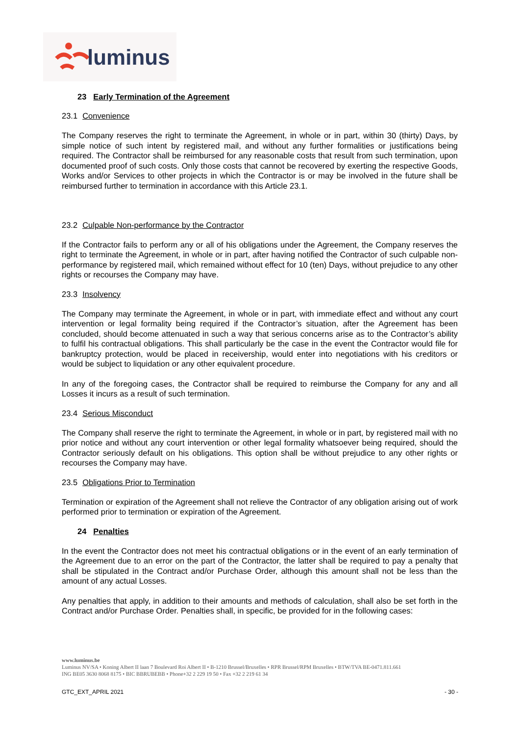luminus
23 Early Termination of the Agreement
23.1 Convenience
The Company reserves the right to terminate the Agreement, in whole or in part, within 30 (thirty) Days, by simple notice of such intent by registered mail, and without any further formalities or justifications being required. The Contractor shall be reimbursed for any reasonable costs that result from such termination, upon documented proof of such costs. Only those costs that cannot be recovered by exerting the respective Goods, Works and/or Services to other projects in which the Contractor is or may be involved in the future shall be reimbursed further to termination in accordance with this Article 23.1.
23.2 Culpable Non-performance by the Contractor
If the Contractor fails to perform any or all of his obligations under the Agreement, the Company reserves the right to terminate the Agreement, in whole or in part, after having notified the Contractor of such culpable non-performance by registered mail, which remained without effect for 10 (ten) Days, without prejudice to any other rights or recourses the Company may have.
23.3 Insolvency
The Company may terminate the Agreement, in whole or in part, with immediate effect and without any court intervention or legal formality being required if the Contractor’s situation, after the Agreement has been concluded, should become attenuated in such a way that serious concerns arise as to the Contractor’s ability to fulfil his contractual obligations. This shall particularly be the case in the event the Contractor would file for bankruptcy protection, would be placed in receivership, would enter into negotiations with his creditors or would be subject to liquidation or any other equivalent procedure.
In any of the foregoing cases, the Contractor shall be required to reimburse the Company for any and all Losses it incurs as a result of such termination.
23.4 Serious Misconduct
The Company shall reserve the right to terminate the Agreement, in whole or in part, by registered mail with no prior notice and without any court intervention or other legal formality whatsoever being required, should the Contractor seriously default on his obligations. This option shall be without prejudice to any other rights or recourses the Company may have.
23.5 Obligations Prior to Termination
Termination or expiration of the Agreement shall not relieve the Contractor of any obligation arising out of work performed prior to termination or expiration of the Agreement.
24 Penalties
In the event the Contractor does not meet his contractual obligations or in the event of an early termination of the Agreement due to an error on the part of the Contractor, the latter shall be required to pay a penalty that shall be stipulated in the Contract and/or Purchase Order, although this amount shall not be less than the amount of any actual Losses.
Any penalties that apply, in addition to their amounts and methods of calculation, shall also be set forth in the Contract and/or Purchase Order. Penalties shall, in specific, be provided for in the following cases:
www.luminus.be
Luminus NV/SA • Koning Albert II laan 7 Boulevard Roi Albert II • B-1210 Brussel/Bruxelles • RPR Brussel/RPM Bruxelles • BTW/TVA BE-0471.811.661
ING BE05 3630 8068 8175 • BIC BBRUBEBB • Phone+32 2 229 19 50 • Fax +32 2 219 61 34
GTC_EXT_APRIL 2021 - 30 -